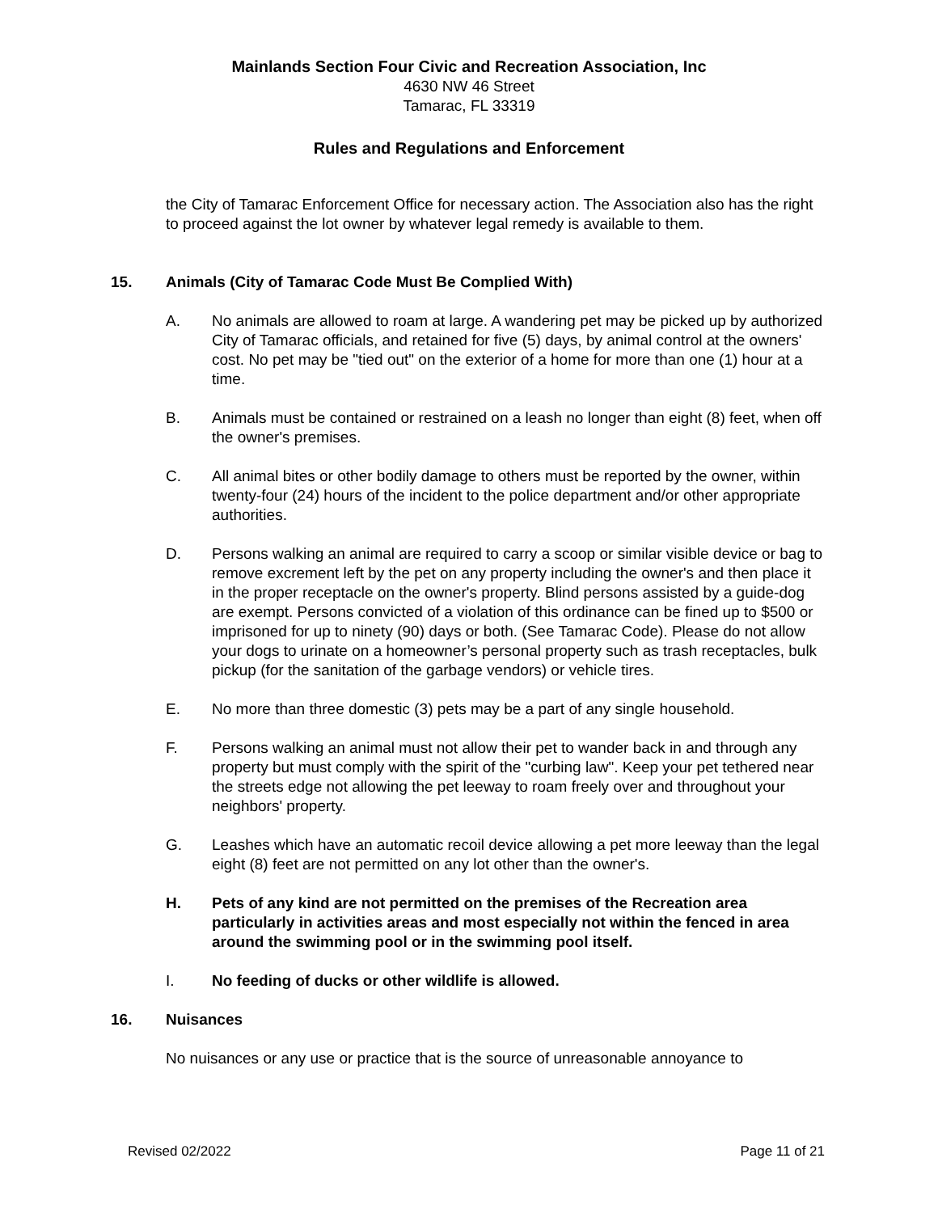Mainlands Section Four Civic and Recreation Association, Inc
4630 NW 46 Street
Tamarac, FL 33319
Rules and Regulations and Enforcement
the City of Tamarac Enforcement Office for necessary action. The Association also has the right to proceed against the lot owner by whatever legal remedy is available to them.
15. Animals (City of Tamarac Code Must Be Complied With)
A. No animals are allowed to roam at large. A wandering pet may be picked up by authorized City of Tamarac officials, and retained for five (5) days, by animal control at the owners' cost. No pet may be "tied out" on the exterior of a home for more than one (1) hour at a time.
B. Animals must be contained or restrained on a leash no longer than eight (8) feet, when off the owner's premises.
C. All animal bites or other bodily damage to others must be reported by the owner, within twenty-four (24) hours of the incident to the police department and/or other appropriate authorities.
D. Persons walking an animal are required to carry a scoop or similar visible device or bag to remove excrement left by the pet on any property including the owner's and then place it in the proper receptacle on the owner's property. Blind persons assisted by a guide-dog are exempt. Persons convicted of a violation of this ordinance can be fined up to $500 or imprisoned for up to ninety (90) days or both. (See Tamarac Code). Please do not allow your dogs to urinate on a homeowner’s personal property such as trash receptacles, bulk pickup (for the sanitation of the garbage vendors) or vehicle tires.
E. No more than three domestic (3) pets may be a part of any single household.
F. Persons walking an animal must not allow their pet to wander back in and through any property but must comply with the spirit of the "curbing law". Keep your pet tethered near the streets edge not allowing the pet leeway to roam freely over and throughout your neighbors' property.
G. Leashes which have an automatic recoil device allowing a pet more leeway than the legal eight (8) feet are not permitted on any lot other than the owner's.
H. Pets of any kind are not permitted on the premises of the Recreation area particularly in activities areas and most especially not within the fenced in area around the swimming pool or in the swimming pool itself.
I. No feeding of ducks or other wildlife is allowed.
16. Nuisances
No nuisances or any use or practice that is the source of unreasonable annoyance to
Revised 02/2022 Page 11 of 21